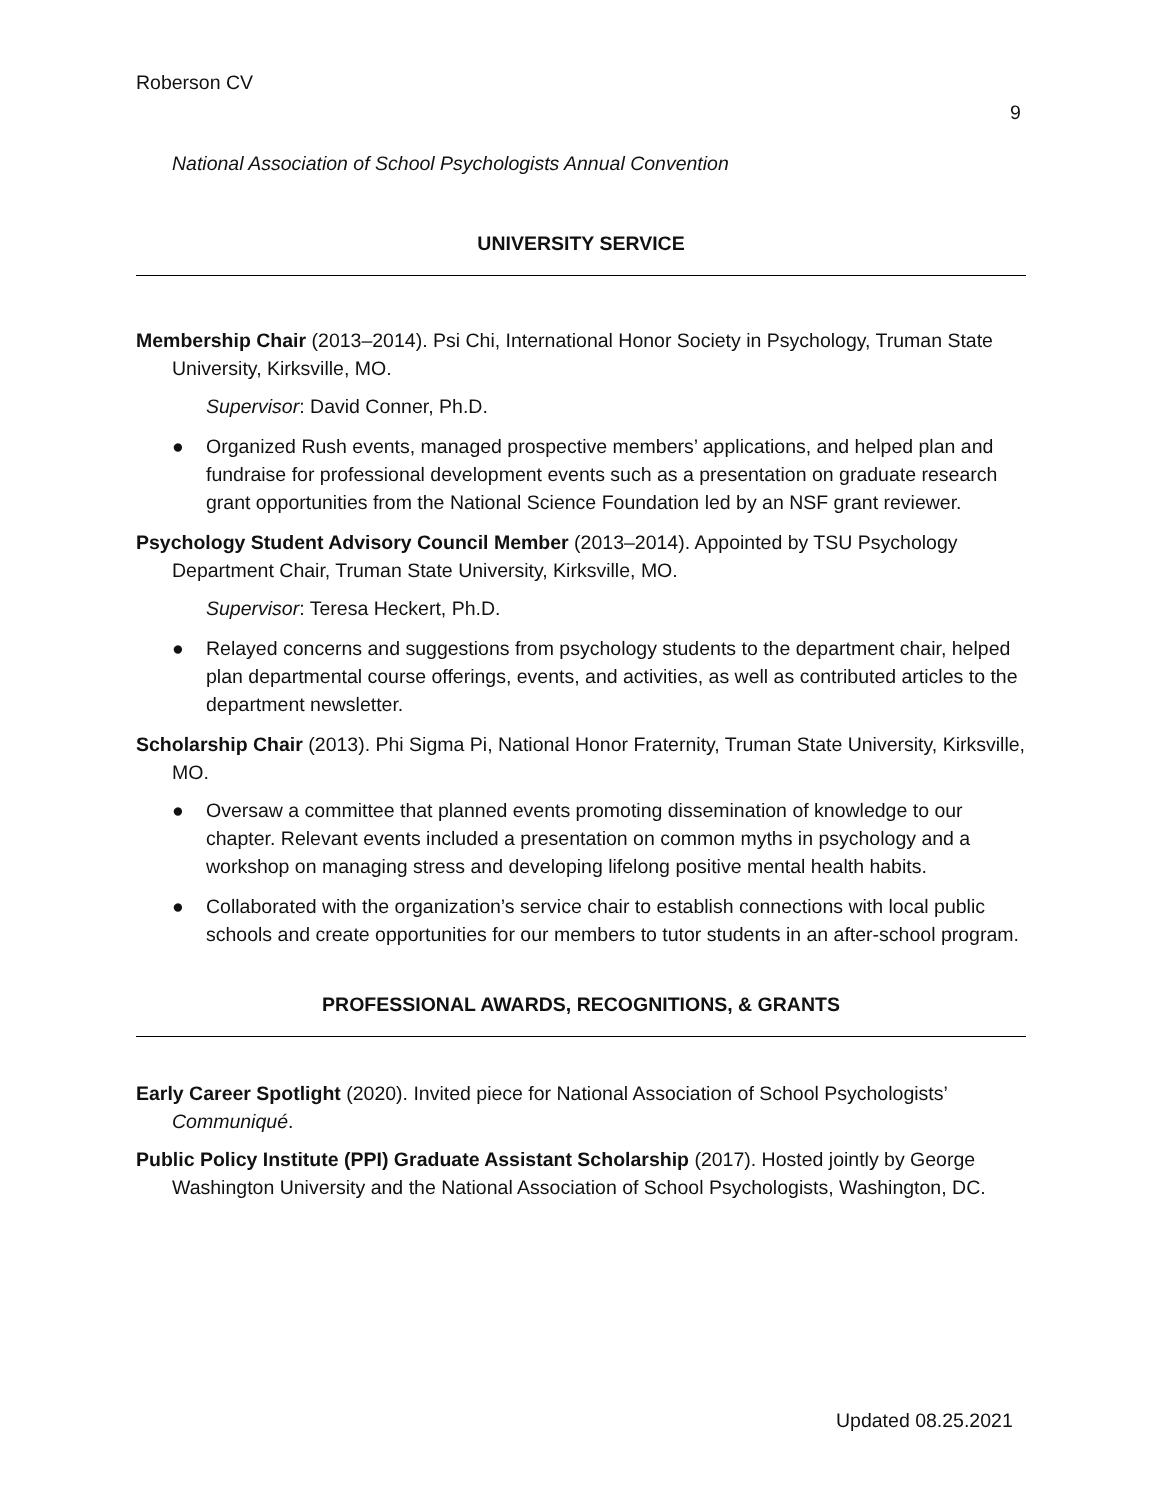Roberson CV
9
National Association of School Psychologists Annual Convention
UNIVERSITY SERVICE
Membership Chair (2013–2014). Psi Chi, International Honor Society in Psychology, Truman State University, Kirksville, MO.
Supervisor: David Conner, Ph.D.
● Organized Rush events, managed prospective members’ applications, and helped plan and fundraise for professional development events such as a presentation on graduate research grant opportunities from the National Science Foundation led by an NSF grant reviewer.
Psychology Student Advisory Council Member (2013–2014). Appointed by TSU Psychology Department Chair, Truman State University, Kirksville, MO.
Supervisor: Teresa Heckert, Ph.D.
● Relayed concerns and suggestions from psychology students to the department chair, helped plan departmental course offerings, events, and activities, as well as contributed articles to the department newsletter.
Scholarship Chair (2013). Phi Sigma Pi, National Honor Fraternity, Truman State University, Kirksville, MO.
● Oversaw a committee that planned events promoting dissemination of knowledge to our chapter. Relevant events included a presentation on common myths in psychology and a workshop on managing stress and developing lifelong positive mental health habits.
● Collaborated with the organization’s service chair to establish connections with local public schools and create opportunities for our members to tutor students in an after-school program.
PROFESSIONAL AWARDS, RECOGNITIONS, & GRANTS
Early Career Spotlight (2020). Invited piece for National Association of School Psychologists’ Communiqué.
Public Policy Institute (PPI) Graduate Assistant Scholarship (2017). Hosted jointly by George Washington University and the National Association of School Psychologists, Washington, DC.
Updated 08.25.2021